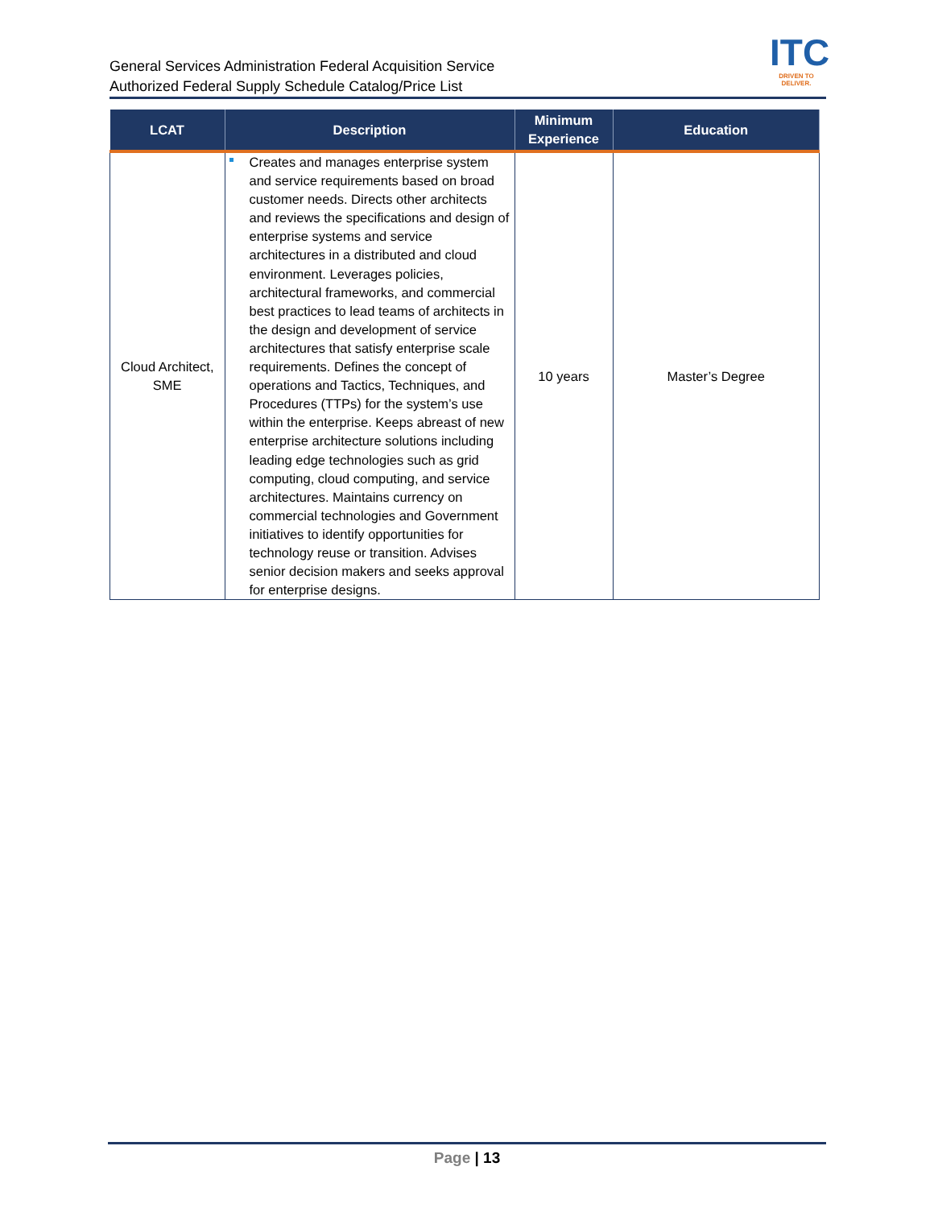General Services Administration Federal Acquisition Service
Authorized Federal Supply Schedule Catalog/Price List
ITC
DRIVEN TO DELIVER.
| LCAT | Description | Minimum Experience | Education |
| --- | --- | --- | --- |
| Cloud Architect, SME | Creates and manages enterprise system and service requirements based on broad customer needs. Directs other architects and reviews the specifications and design of enterprise systems and service architectures in a distributed and cloud environment. Leverages policies, architectural frameworks, and commercial best practices to lead teams of architects in the design and development of service architectures that satisfy enterprise scale requirements. Defines the concept of operations and Tactics, Techniques, and Procedures (TTPs) for the system’s use within the enterprise. Keeps abreast of new enterprise architecture solutions including leading edge technologies such as grid computing, cloud computing, and service architectures. Maintains currency on commercial technologies and Government initiatives to identify opportunities for technology reuse or transition. Advises senior decision makers and seeks approval for enterprise designs. | 10 years | Master’s Degree |
Page | 13